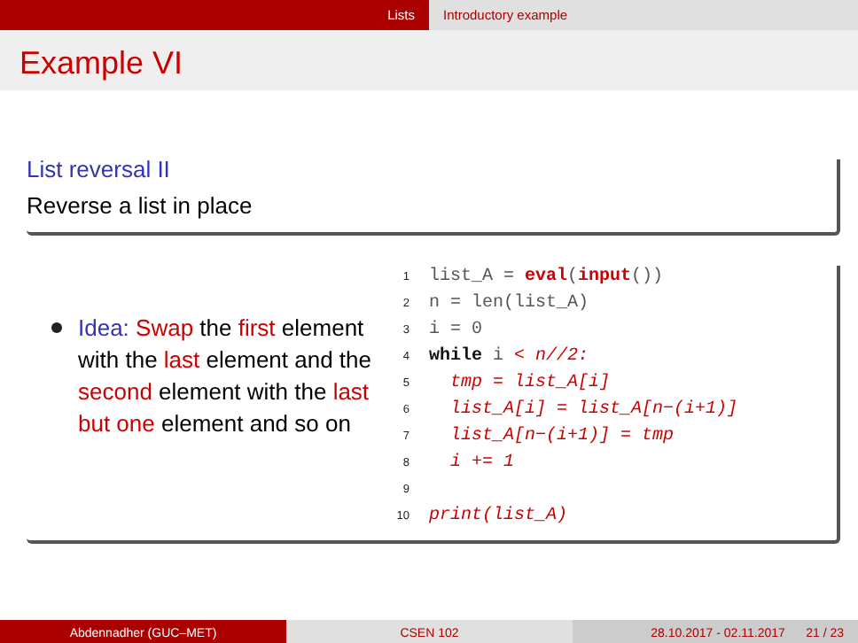Lists Introductory example
Example VI
List reversal II
Reverse a list in place
Idea: Swap the first element with the last element and the second element with the last but one element and so on
1list_A = eval(input())
2n = len(list_A)
3i = 0
4 while i < n//2:
5  tmp = list_A[i]
6  list_A[i] = list_A[n−(i+1)]
7  list_A[n−(i+1)] = tmp
8  i += 1
9
10 print(list_A)
Abdennadher (GUC–MET) CSEN 102 28.10.2017 - 02.11.2017 21 / 23